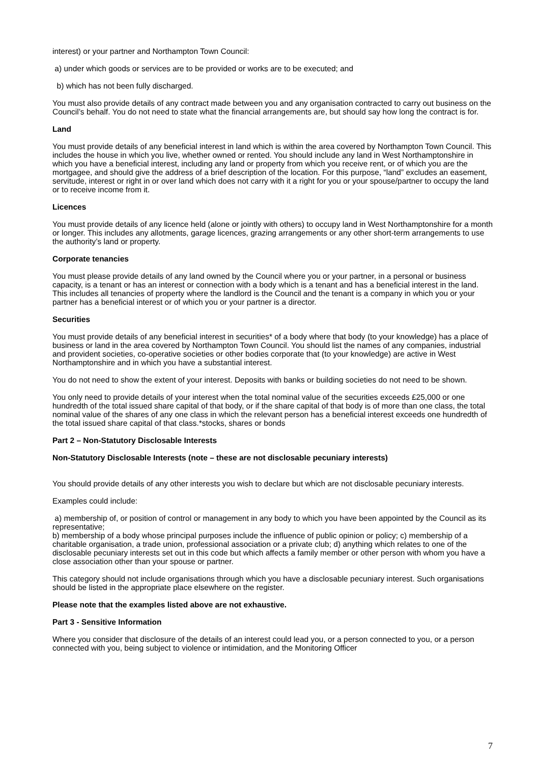interest) or your partner and Northampton Town Council:
a) under which goods or services are to be provided or works are to be executed; and
b) which has not been fully discharged.
You must also provide details of any contract made between you and any organisation contracted to carry out business on the Council’s behalf. You do not need to state what the financial arrangements are, but should say how long the contract is for.
Land
You must provide details of any beneficial interest in land which is within the area covered by Northampton Town Council. This includes the house in which you live, whether owned or rented. You should include any land in West Northamptonshire in which you have a beneficial interest, including any land or property from which you receive rent, or of which you are the mortgagee, and should give the address of a brief description of the location. For this purpose, “land” excludes an easement, servitude, interest or right in or over land which does not carry with it a right for you or your spouse/partner to occupy the land or to receive income from it.
Licences
You must provide details of any licence held (alone or jointly with others) to occupy land in West Northamptonshire for a month or longer. This includes any allotments, garage licences, grazing arrangements or any other short-term arrangements to use the authority’s land or property.
Corporate tenancies
You must please provide details of any land owned by the Council where you or your partner, in a personal or business capacity, is a tenant or has an interest or connection with a body which is a tenant and has a beneficial interest in the land. This includes all tenancies of property where the landlord is the Council and the tenant is a company in which you or your partner has a beneficial interest or of which you or your partner is a director.
Securities
You must provide details of any beneficial interest in securities* of a body where that body (to your knowledge) has a place of business or land in the area covered by Northampton Town Council. You should list the names of any companies, industrial and provident societies, co-operative societies or other bodies corporate that (to your knowledge) are active in West Northamptonshire and in which you have a substantial interest.
You do not need to show the extent of your interest. Deposits with banks or building societies do not need to be shown.
You only need to provide details of your interest when the total nominal value of the securities exceeds £25,000 or one hundredth of the total issued share capital of that body, or if the share capital of that body is of more than one class, the total nominal value of the shares of any one class in which the relevant person has a beneficial interest exceeds one hundredth of the total issued share capital of that class.*stocks, shares or bonds
Part 2 – Non-Statutory Disclosable Interests
Non-Statutory Disclosable Interests (note – these are not disclosable pecuniary interests)
You should provide details of any other interests you wish to declare but which are not disclosable pecuniary interests.
Examples could include:
a) membership of, or position of control or management in any body to which you have been appointed by the Council as its representative;
b) membership of a body whose principal purposes include the influence of public opinion or policy; c) membership of a charitable organisation, a trade union, professional association or a private club; d) anything which relates to one of the disclosable pecuniary interests set out in this code but which affects a family member or other person with whom you have a close association other than your spouse or partner.
This category should not include organisations through which you have a disclosable pecuniary interest. Such organisations should be listed in the appropriate place elsewhere on the register.
Please note that the examples listed above are not exhaustive.
Part 3 - Sensitive Information
Where you consider that disclosure of the details of an interest could lead you, or a person connected to you, or a person connected with you, being subject to violence or intimidation, and the Monitoring Officer
7